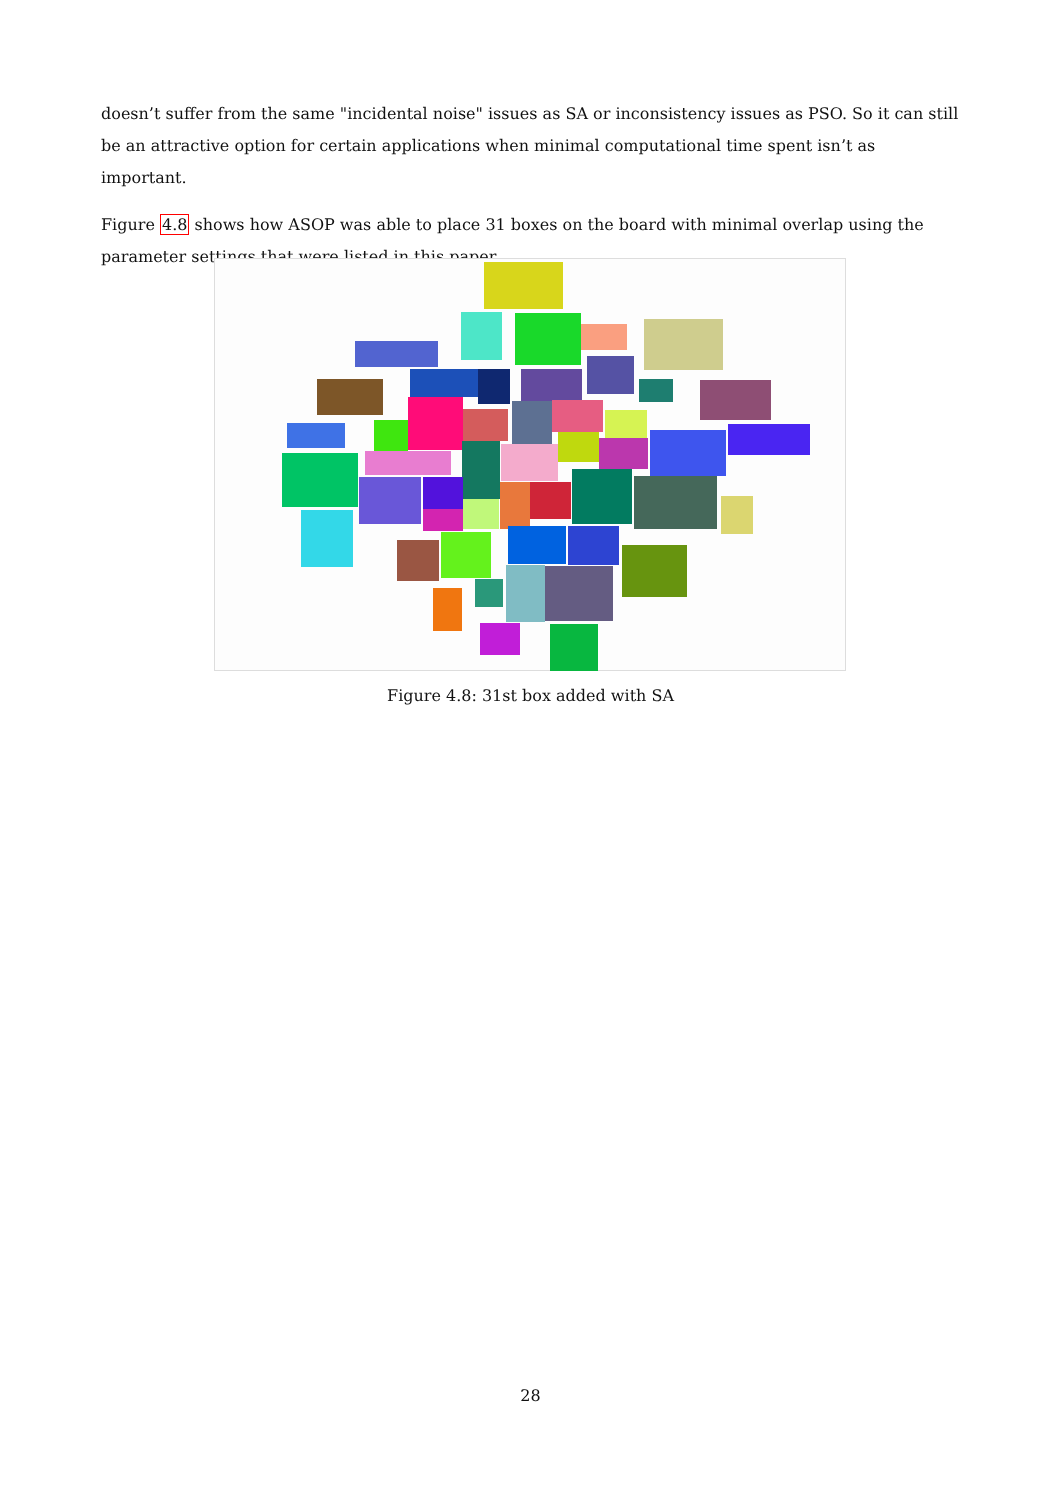doesn’t suffer from the same "incidental noise" issues as SA or inconsistency issues as PSO. So it can still be an attractive option for certain applications when minimal computational time spent isn’t as important.
Figure 4.8 shows how ASOP was able to place 31 boxes on the board with minimal overlap using the parameter settings that were listed in this paper.
Figure 4.8: 31st box added with SA
28